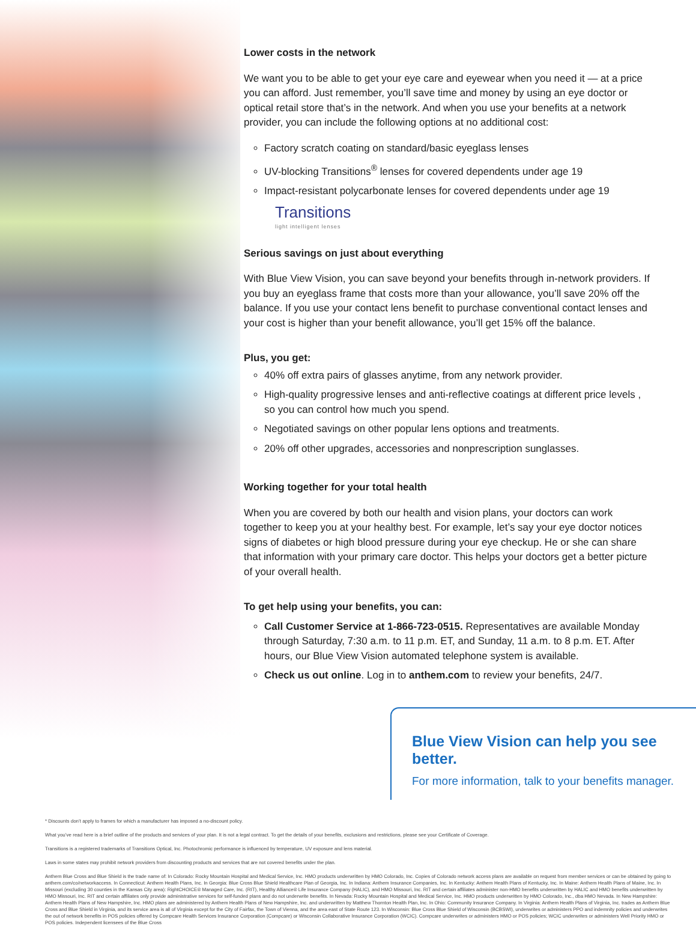Lower costs in the network
We want you to be able to get your eye care and eyewear when you need it — at a price you can afford. Just remember, you’ll save time and money by using an eye doctor or optical retail store that’s in the network. And when you use your benefits at a network provider, you can include the following options at no additional cost:
Factory scratch coating on standard/basic eyeglass lenses
UV-blocking Transitions<sup>®</sup> lenses for covered dependents under age 19
Impact-resistant polycarbonate lenses for covered dependents under age 19
Transitions
light intelligent lenses
Serious savings on just about everything
With Blue View Vision, you can save beyond your benefits through in-network providers. If you buy an eyeglass frame that costs more than your allowance, you’ll save 20% off the balance. If you use your contact lens benefit to purchase conventional contact lenses and your cost is higher than your benefit allowance, you’ll get 15% off the balance.
Plus, you get:
40% off extra pairs of glasses anytime, from any network provider.
High-quality progressive lenses and anti-reflective coatings at different price levels , so you can control how much you spend.
Negotiated savings on other popular lens options and treatments.
20% off other upgrades, accessories and nonprescription sunglasses.
Working together for your total health
When you are covered by both our health and vision plans, your doctors can work together to keep you at your healthy best. For example, let’s say your eye doctor notices signs of diabetes or high blood pressure during your eye checkup. He or she can share that information with your primary care doctor. This helps your doctors get a better picture of your overall health.
To get help using your benefits, you can:
Call Customer Service at 1-866-723-0515. Representatives are available Monday through Saturday, 7:30 a.m. to 11 p.m. ET, and Sunday, 11 a.m. to 8 p.m. ET. After hours, our Blue View Vision automated telephone system is available.
Check us out online. Log in to anthem.com to review your benefits, 24/7.
Blue View Vision can help you see better.
For more information, talk to your benefits manager.
* Discounts don’t apply to frames for which a manufacturer has imposed a no-discount policy.
What you’ve read here is a brief outline of the products and services of your plan. It is not a legal contract. To get the details of your benefits, exclusions and restrictions, please see your Certificate of Coverage.
Transitions is a registered trademarks of Transitions Optical, Inc. Photochromic performance is influenced by temperature, UV exposure and lens material.
Laws in some states may prohibit network providers from discounting products and services that are not covered benefits under the plan.
Anthem Blue Cross and Blue Shield is the trade name of: In Colorado: Rocky Mountain Hospital and Medical Service, Inc. HMO products underwritten by HMO Colorado, Inc. Copies of Colorado network access plans are available on request from member services or can be obtained by going to anthem.com/co/networkaccess. In Connecticut: Anthem Health Plans, Inc. In Georgia: Blue Cross Blue Shield Healthcare Plan of Georgia, Inc. In Indiana: Anthem Insurance Companies, Inc. In Kentucky: Anthem Health Plans of Kentucky, Inc. In Maine: Anthem Health Plans of Maine, Inc. In Missouri (excluding 30 counties in the Kansas City area): RightCHOICE® Managed Care, Inc. (RIT), Healthy Alliance® Life Insurance Company (HALIC), and HMO Missouri, Inc. RIT and certain affiliates administer non-HMO benefits underwritten by HALIC and HMO benefits underwritten by HMO Missouri, Inc. RIT and certain affiliates only provide administrative services for self-funded plans and do not underwrite benefits. In Nevada: Rocky Mountain Hospital and Medical Service, Inc. HMO products underwritten by HMO Colorado, Inc., dba HMO Nevada. In New Hampshire: Anthem Health Plans of New Hampshire, Inc. HMO plans are administered by Anthem Health Plans of New Hampshire, Inc. and underwritten by Matthew Thornton Health Plan, Inc. In Ohio: Community Insurance Company. In Virginia: Anthem Health Plans of Virginia, Inc. trades as Anthem Blue Cross and Blue Shield in Virginia, and its service area is all of Virginia except for the City of Fairfax, the Town of Vienna, and the area east of State Route 123. In Wisconsin: Blue Cross Blue Shield of Wisconsin (BCBSWI), underwrites or administers PPO and indemnity policies and underwrites the out of network benefits in POS policies offered by Compcare Health Services Insurance Corporation (Compcare) or Wisconsin Collaborative Insurance Corporation (WCIC). Compcare underwrites or administers HMO or POS policies; WCIC underwrites or administers Well Priority HMO or POS policies. Independent licensees of the Blue Cross